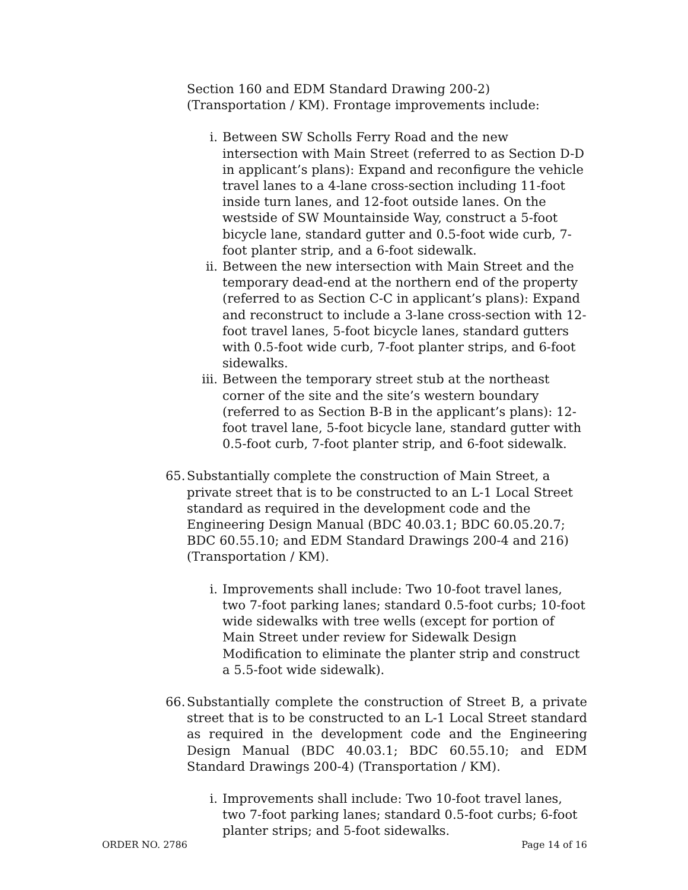Section 160 and EDM Standard Drawing 200-2) (Transportation / KM). Frontage improvements include:
i. Between SW Scholls Ferry Road and the new intersection with Main Street (referred to as Section D-D in applicant’s plans): Expand and reconfigure the vehicle travel lanes to a 4-lane cross-section including 11-foot inside turn lanes, and 12-foot outside lanes. On the westside of SW Mountainside Way, construct a 5-foot bicycle lane, standard gutter and 0.5-foot wide curb, 7-foot planter strip, and a 6-foot sidewalk.
ii. Between the new intersection with Main Street and the temporary dead-end at the northern end of the property (referred to as Section C-C in applicant’s plans): Expand and reconstruct to include a 3-lane cross-section with 12-foot travel lanes, 5-foot bicycle lanes, standard gutters with 0.5-foot wide curb, 7-foot planter strips, and 6-foot sidewalks.
iii. Between the temporary street stub at the northeast corner of the site and the site’s western boundary (referred to as Section B-B in the applicant’s plans): 12-foot travel lane, 5-foot bicycle lane, standard gutter with 0.5-foot curb, 7-foot planter strip, and 6-foot sidewalk.
65.
Substantially complete the construction of Main Street, a private street that is to be constructed to an L-1 Local Street standard as required in the development code and the Engineering Design Manual (BDC 40.03.1; BDC 60.05.20.7; BDC 60.55.10; and EDM Standard Drawings 200-4 and 216) (Transportation / KM).
i. Improvements shall include: Two 10-foot travel lanes, two 7-foot parking lanes; standard 0.5-foot curbs; 10-foot wide sidewalks with tree wells (except for portion of Main Street under review for Sidewalk Design Modification to eliminate the planter strip and construct a 5.5-foot wide sidewalk).
66.
Substantially complete the construction of Street B, a private street that is to be constructed to an L-1 Local Street standard as required in the development code and the Engineering Design Manual (BDC 40.03.1; BDC 60.55.10; and EDM Standard Drawings 200-4) (Transportation / KM).
i. Improvements shall include: Two 10-foot travel lanes, two 7-foot parking lanes; standard 0.5-foot curbs; 6-foot planter strips; and 5-foot sidewalks.
ORDER NO. 2786 Page 14 of 16